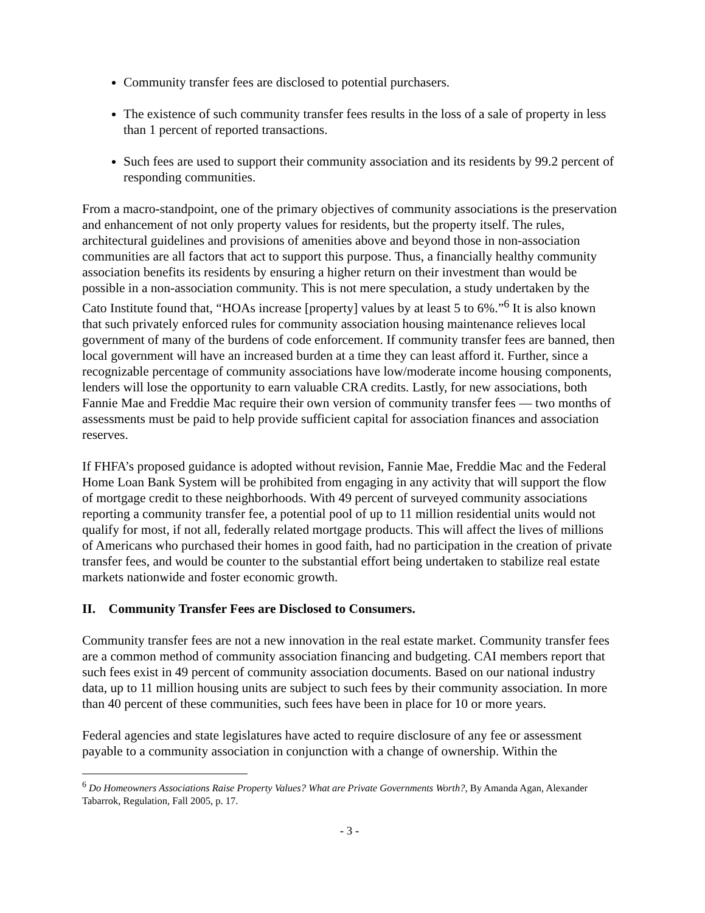Community transfer fees are disclosed to potential purchasers.
The existence of such community transfer fees results in the loss of a sale of property in less than 1 percent of reported transactions.
Such fees are used to support their community association and its residents by 99.2 percent of responding communities.
From a macro-standpoint, one of the primary objectives of community associations is the preservation and enhancement of not only property values for residents, but the property itself. The rules, architectural guidelines and provisions of amenities above and beyond those in non-association communities are all factors that act to support this purpose. Thus, a financially healthy community association benefits its residents by ensuring a higher return on their investment than would be possible in a non-association community. This is not mere speculation, a study undertaken by the Cato Institute found that, “HOAs increase [property] values by at least 5 to 6%.”<sup>6</sup> It is also known that such privately enforced rules for community association housing maintenance relieves local government of many of the burdens of code enforcement. If community transfer fees are banned, then local government will have an increased burden at a time they can least afford it. Further, since a recognizable percentage of community associations have low/moderate income housing components, lenders will lose the opportunity to earn valuable CRA credits. Lastly, for new associations, both Fannie Mae and Freddie Mac require their own version of community transfer fees — two months of assessments must be paid to help provide sufficient capital for association finances and association reserves.
If FHFA’s proposed guidance is adopted without revision, Fannie Mae, Freddie Mac and the Federal Home Loan Bank System will be prohibited from engaging in any activity that will support the flow of mortgage credit to these neighborhoods. With 49 percent of surveyed community associations reporting a community transfer fee, a potential pool of up to 11 million residential units would not qualify for most, if not all, federally related mortgage products. This will affect the lives of millions of Americans who purchased their homes in good faith, had no participation in the creation of private transfer fees, and would be counter to the substantial effort being undertaken to stabilize real estate markets nationwide and foster economic growth.
II. Community Transfer Fees are Disclosed to Consumers.
Community transfer fees are not a new innovation in the real estate market. Community transfer fees are a common method of community association financing and budgeting. CAI members report that such fees exist in 49 percent of community association documents. Based on our national industry data, up to 11 million housing units are subject to such fees by their community association. In more than 40 percent of these communities, such fees have been in place for 10 or more years.
Federal agencies and state legislatures have acted to require disclosure of any fee or assessment payable to a community association in conjunction with a change of ownership. Within the
<sup>6</sup> Do Homeowners Associations Raise Property Values? What are Private Governments Worth?, By Amanda Agan, Alexander Tabarrok, Regulation, Fall 2005, p. 17.
- 3 -